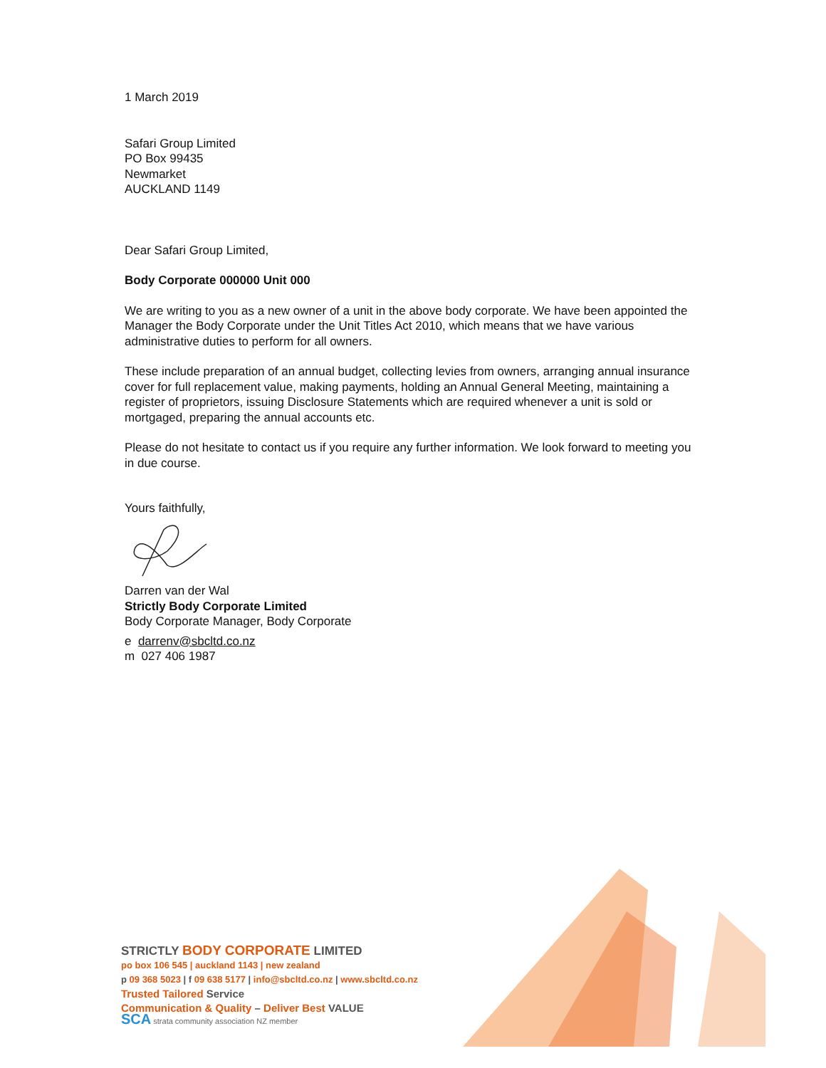1 March 2019
Safari Group Limited
PO Box 99435
Newmarket
AUCKLAND 1149
Dear Safari Group Limited,
Body Corporate 000000 Unit 000
We are writing to you as a new owner of a unit in the above body corporate. We have been appointed the Manager the Body Corporate under the Unit Titles Act 2010, which means that we have various administrative duties to perform for all owners.
These include preparation of an annual budget, collecting levies from owners, arranging annual insurance cover for full replacement value, making payments, holding an Annual General Meeting, maintaining a register of proprietors, issuing Disclosure Statements which are required whenever a unit is sold or mortgaged, preparing the annual accounts etc.
Please do not hesitate to contact us if you require any further information. We look forward to meeting you in due course.
Yours faithfully,
Darren van der Wal
Strictly Body Corporate Limited
Body Corporate Manager, Body Corporate
e darrenv@sbcltd.co.nz
m 027 406 1987
STRICTLY BODY CORPORATE LIMITED
po box 106 545 | auckland 1143 | new zealand
p 09 368 5023 | f 09 638 5177 | info@sbcltd.co.nz | www.sbcltd.co.nz
Trusted Tailored Service
Communication & Quality – Deliver Best VALUE
SCA strata community association NZ member